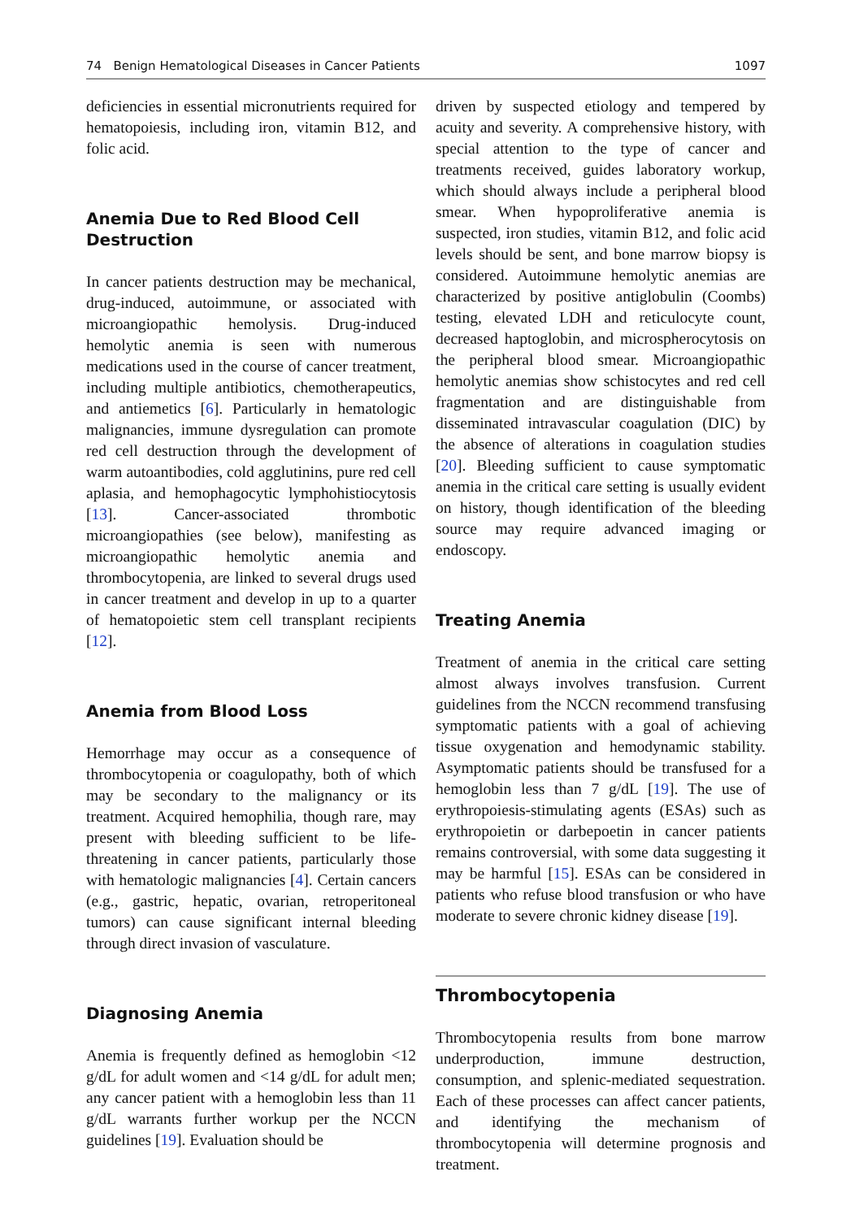74 Benign Hematological Diseases in Cancer Patients 1097
deficiencies in essential micronutrients required for hematopoiesis, including iron, vitamin B12, and folic acid.
Anemia Due to Red Blood Cell Destruction
In cancer patients destruction may be mechanical, drug-induced, autoimmune, or associated with microangiopathic hemolysis. Drug-induced hemolytic anemia is seen with numerous medications used in the course of cancer treatment, including multiple antibiotics, chemotherapeutics, and antiemetics [6]. Particularly in hematologic malignancies, immune dysregulation can promote red cell destruction through the development of warm autoantibodies, cold agglutinins, pure red cell aplasia, and hemophagocytic lymphohistiocytosis [13]. Cancer-associated thrombotic microangiopathies (see below), manifesting as microangiopathic hemolytic anemia and thrombocytopenia, are linked to several drugs used in cancer treatment and develop in up to a quarter of hematopoietic stem cell transplant recipients [12].
Anemia from Blood Loss
Hemorrhage may occur as a consequence of thrombocytopenia or coagulopathy, both of which may be secondary to the malignancy or its treatment. Acquired hemophilia, though rare, may present with bleeding sufficient to be life-threatening in cancer patients, particularly those with hematologic malignancies [4]. Certain cancers (e.g., gastric, hepatic, ovarian, retroperitoneal tumors) can cause significant internal bleeding through direct invasion of vasculature.
Diagnosing Anemia
Anemia is frequently defined as hemoglobin <12 g/dL for adult women and <14 g/dL for adult men; any cancer patient with a hemoglobin less than 11 g/dL warrants further workup per the NCCN guidelines [19]. Evaluation should be
driven by suspected etiology and tempered by acuity and severity. A comprehensive history, with special attention to the type of cancer and treatments received, guides laboratory workup, which should always include a peripheral blood smear. When hypoproliferative anemia is suspected, iron studies, vitamin B12, and folic acid levels should be sent, and bone marrow biopsy is considered. Autoimmune hemolytic anemias are characterized by positive antiglobulin (Coombs) testing, elevated LDH and reticulocyte count, decreased haptoglobin, and microspherocytosis on the peripheral blood smear. Microangiopathic hemolytic anemias show schistocytes and red cell fragmentation and are distinguishable from disseminated intravascular coagulation (DIC) by the absence of alterations in coagulation studies [20]. Bleeding sufficient to cause symptomatic anemia in the critical care setting is usually evident on history, though identification of the bleeding source may require advanced imaging or endoscopy.
Treating Anemia
Treatment of anemia in the critical care setting almost always involves transfusion. Current guidelines from the NCCN recommend transfusing symptomatic patients with a goal of achieving tissue oxygenation and hemodynamic stability. Asymptomatic patients should be transfused for a hemoglobin less than 7 g/dL [19]. The use of erythropoiesis-stimulating agents (ESAs) such as erythropoietin or darbepoetin in cancer patients remains controversial, with some data suggesting it may be harmful [15]. ESAs can be considered in patients who refuse blood transfusion or who have moderate to severe chronic kidney disease [19].
Thrombocytopenia
Thrombocytopenia results from bone marrow underproduction, immune destruction, consumption, and splenic-mediated sequestration. Each of these processes can affect cancer patients, and identifying the mechanism of thrombocytopenia will determine prognosis and treatment.